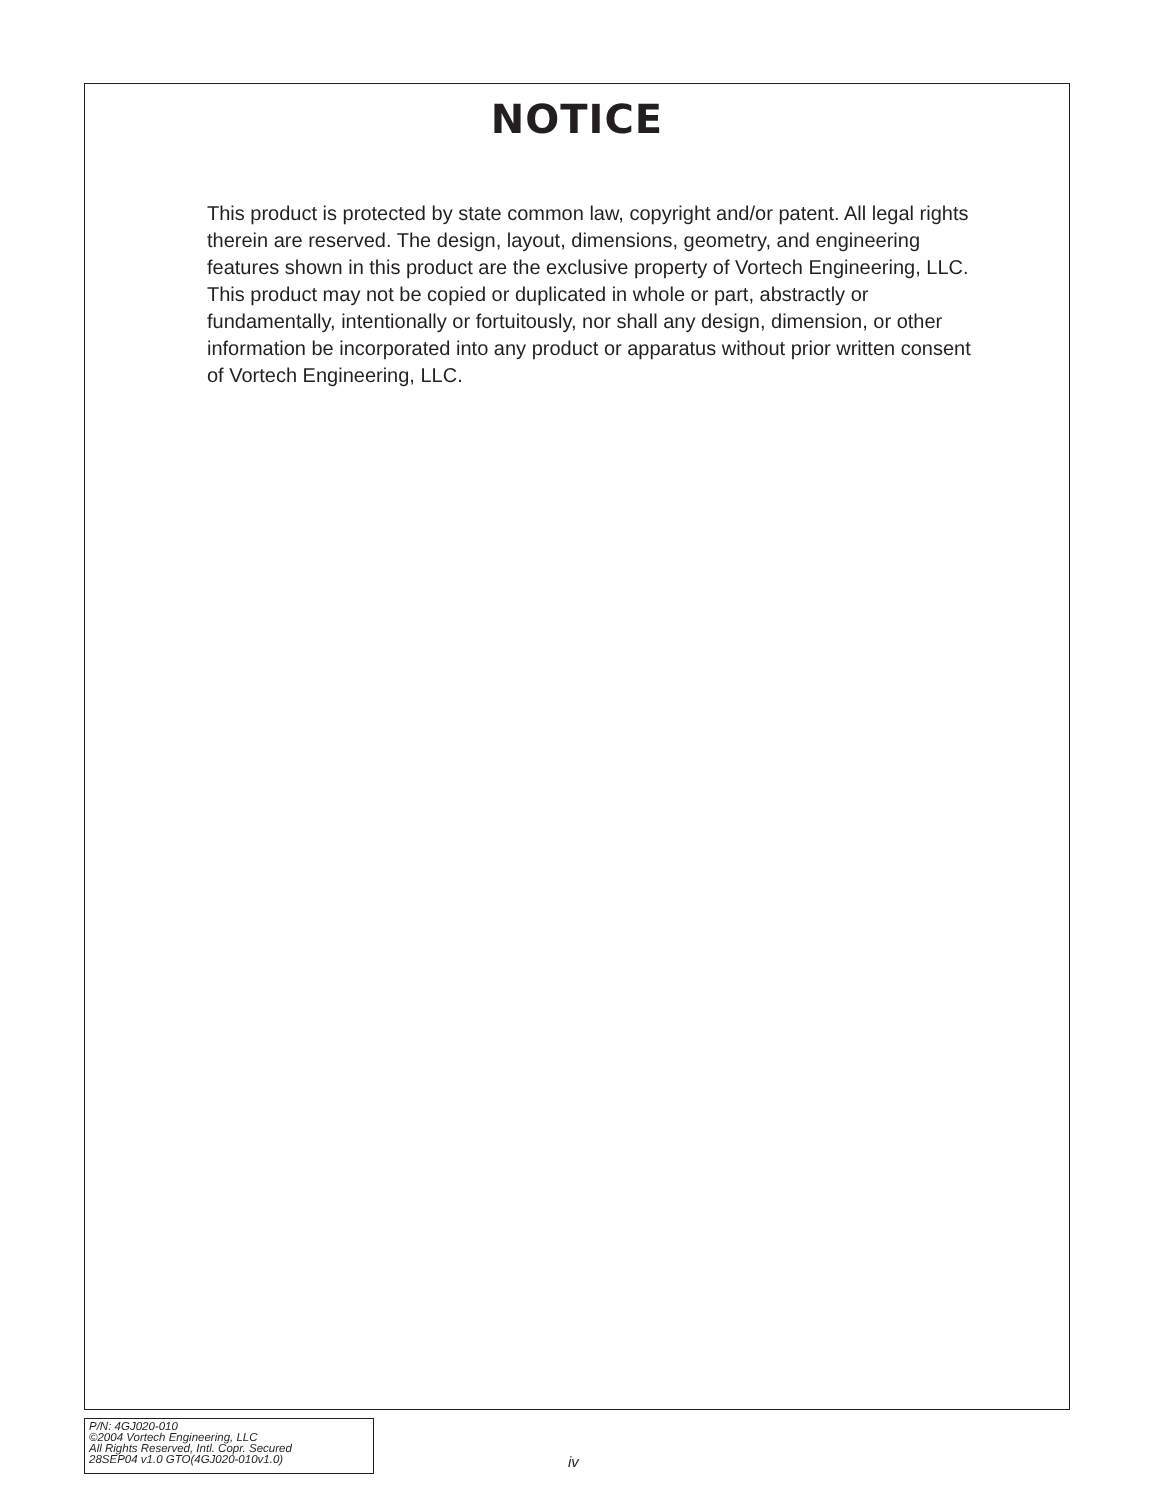NOTICE
This product is protected by state common law, copyright and/or patent. All legal rights therein are reserved. The design, layout, dimensions, geometry, and engineering features shown in this product are the exclusive property of Vortech Engineering, LLC. This product may not be copied or duplicated in whole or part, abstractly or fundamentally, intentionally or fortuitously, nor shall any design, dimension, or other information be incorporated into any product or apparatus without prior written consent of Vortech Engineering, LLC.
P/N: 4GJ020-010
©2004 Vortech Engineering, LLC
All Rights Reserved, Intl. Copr. Secured
28SEP04 v1.0 GTO(4GJ020-010v1.0)
iv